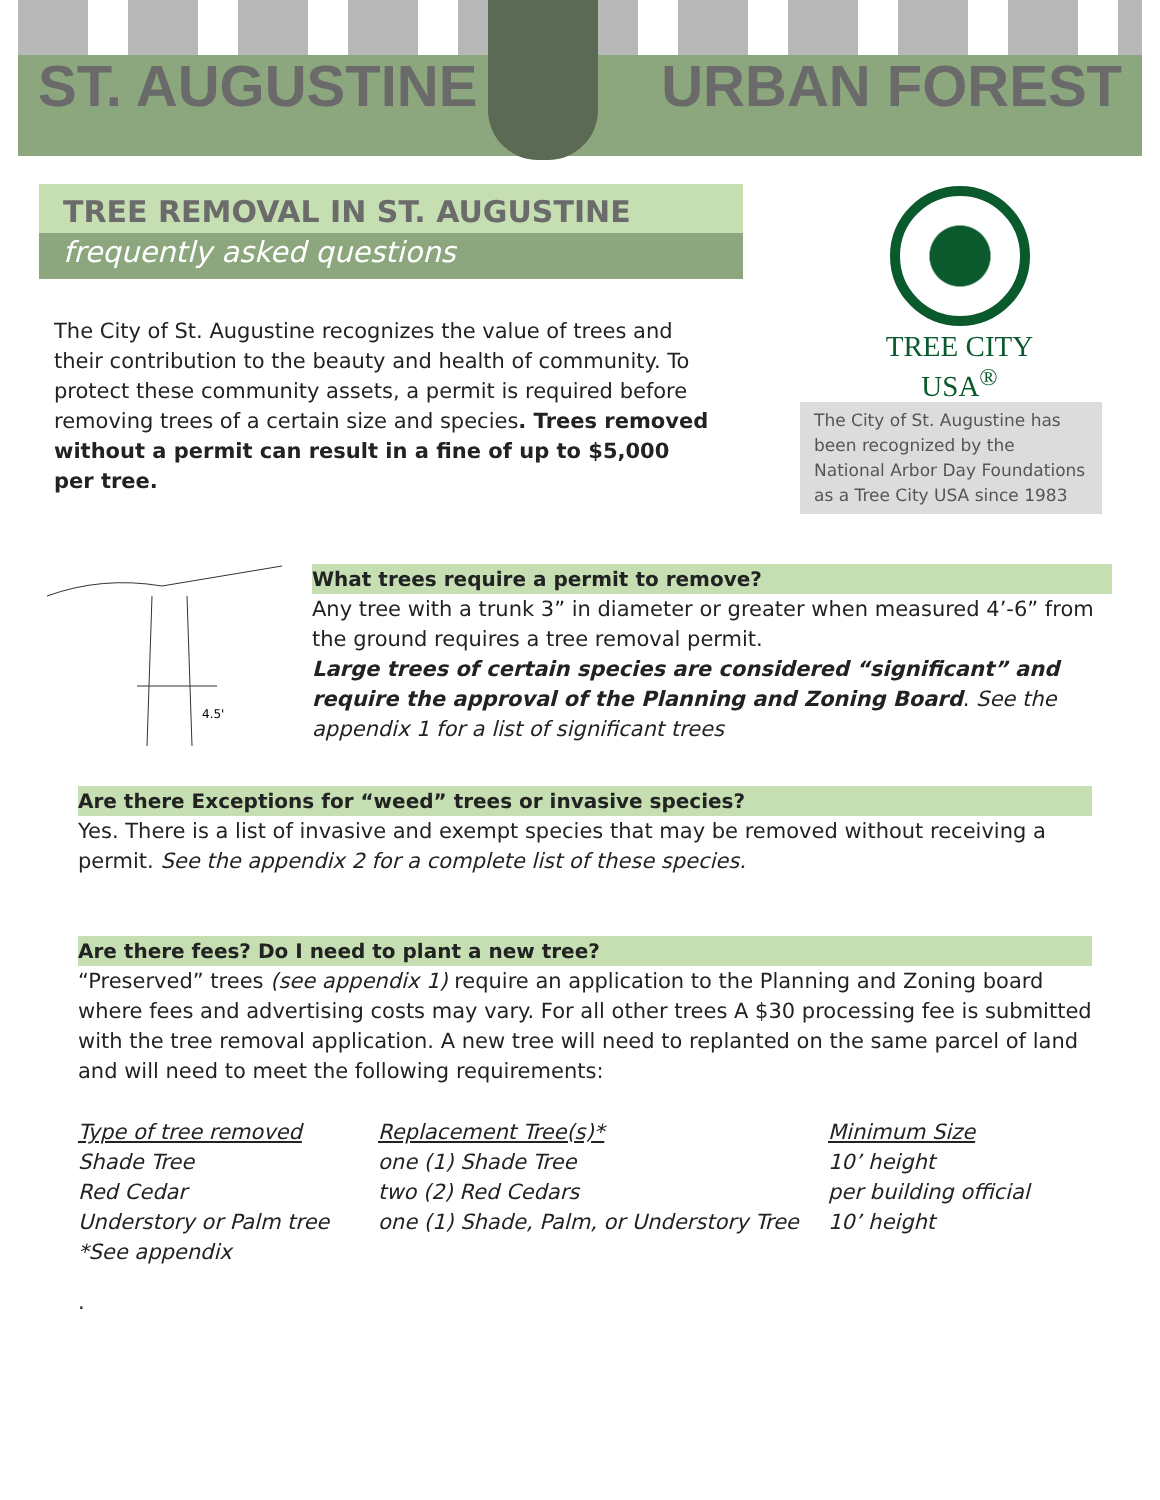ST. AUGUSTINE URBAN FOREST
TREE REMOVAL IN ST. AUGUSTINE
frequently asked questions
The City of St. Augustine recognizes the value of trees and their contribution to the beauty and health of community. To protect these community assets, a permit is required before removing trees of a certain size and species. Trees removed without a permit can result in a fine of up to $5,000 per tree.
TREE CITY USA<sup>®</sup>
The City of St. Augustine has been recognized by the National Arbor Day Foundations as a Tree City USA since 1983
4.5'
What trees require a permit to remove?
Any tree with a trunk 3” in diameter or greater when measured 4’-6” from the ground requires a tree removal permit.
Large trees of certain species are considered “significant” and require the approval of the Planning and Zoning Board. See the appendix 1 for a list of significant trees
Are there Exceptions for “weed” trees or invasive species?
Yes. There is a list of invasive and exempt species that may be removed without receiving a permit. See the appendix 2 for a complete list of these species.
Are there fees? Do I need to plant a new tree?
“Preserved” trees (see appendix 1) require an application to the Planning and Zoning board where fees and advertising costs may vary. For all other trees A $30 processing fee is submitted with the tree removal application. A new tree will need to replanted on the same parcel of land and will need to meet the following requirements:
| Type of tree removed | Replacement Tree(s)* | Minimum Size |
| Shade Tree | one (1) Shade Tree | 10’ height |
| Red Cedar | two (2) Red Cedars | per building official |
| Understory or Palm tree | one (1) Shade, Palm, or Understory Tree | 10’ height |
| *See appendix | | |
.